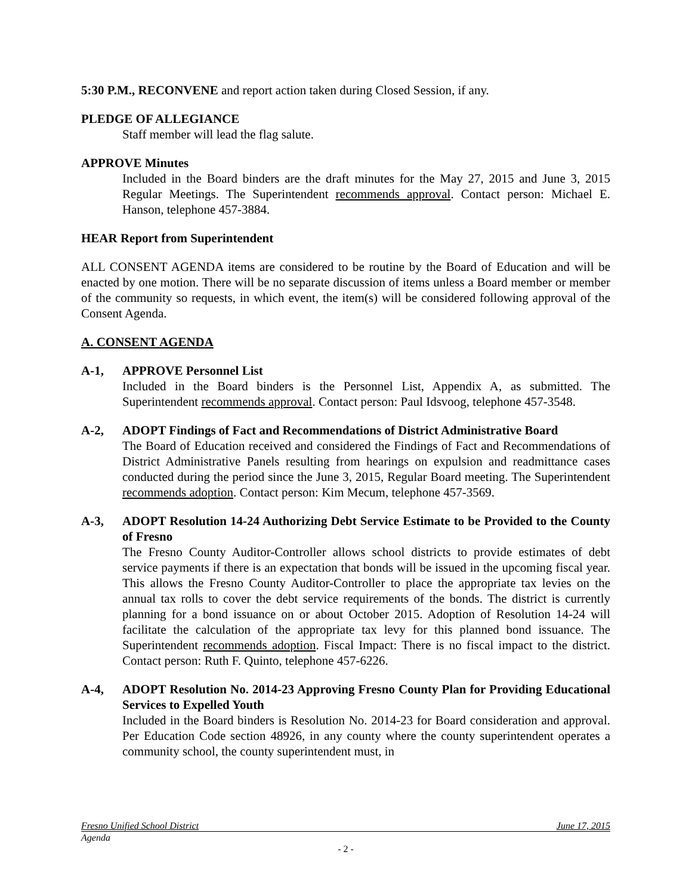5:30 P.M., RECONVENE and report action taken during Closed Session, if any.
PLEDGE OF ALLEGIANCE
Staff member will lead the flag salute.
APPROVE Minutes
Included in the Board binders are the draft minutes for the May 27, 2015 and June 3, 2015 Regular Meetings. The Superintendent recommends approval. Contact person: Michael E. Hanson, telephone 457-3884.
HEAR Report from Superintendent
ALL CONSENT AGENDA items are considered to be routine by the Board of Education and will be enacted by one motion. There will be no separate discussion of items unless a Board member or member of the community so requests, in which event, the item(s) will be considered following approval of the Consent Agenda.
A. CONSENT AGENDA
A-1, APPROVE Personnel List
Included in the Board binders is the Personnel List, Appendix A, as submitted. The Superintendent recommends approval. Contact person: Paul Idsvoog, telephone 457-3548.
A-2, ADOPT Findings of Fact and Recommendations of District Administrative Board
The Board of Education received and considered the Findings of Fact and Recommendations of District Administrative Panels resulting from hearings on expulsion and readmittance cases conducted during the period since the June 3, 2015, Regular Board meeting. The Superintendent recommends adoption. Contact person: Kim Mecum, telephone 457-3569.
A-3, ADOPT Resolution 14-24 Authorizing Debt Service Estimate to be Provided to the County of Fresno
The Fresno County Auditor-Controller allows school districts to provide estimates of debt service payments if there is an expectation that bonds will be issued in the upcoming fiscal year. This allows the Fresno County Auditor-Controller to place the appropriate tax levies on the annual tax rolls to cover the debt service requirements of the bonds. The district is currently planning for a bond issuance on or about October 2015. Adoption of Resolution 14-24 will facilitate the calculation of the appropriate tax levy for this planned bond issuance. The Superintendent recommends adoption. Fiscal Impact: There is no fiscal impact to the district. Contact person: Ruth F. Quinto, telephone 457-6226.
A-4, ADOPT Resolution No. 2014-23 Approving Fresno County Plan for Providing Educational Services to Expelled Youth
Included in the Board binders is Resolution No. 2014-23 for Board consideration and approval. Per Education Code section 48926, in any county where the county superintendent operates a community school, the county superintendent must, in
Fresno Unified School District June 17, 2015
Agenda
- 2 -